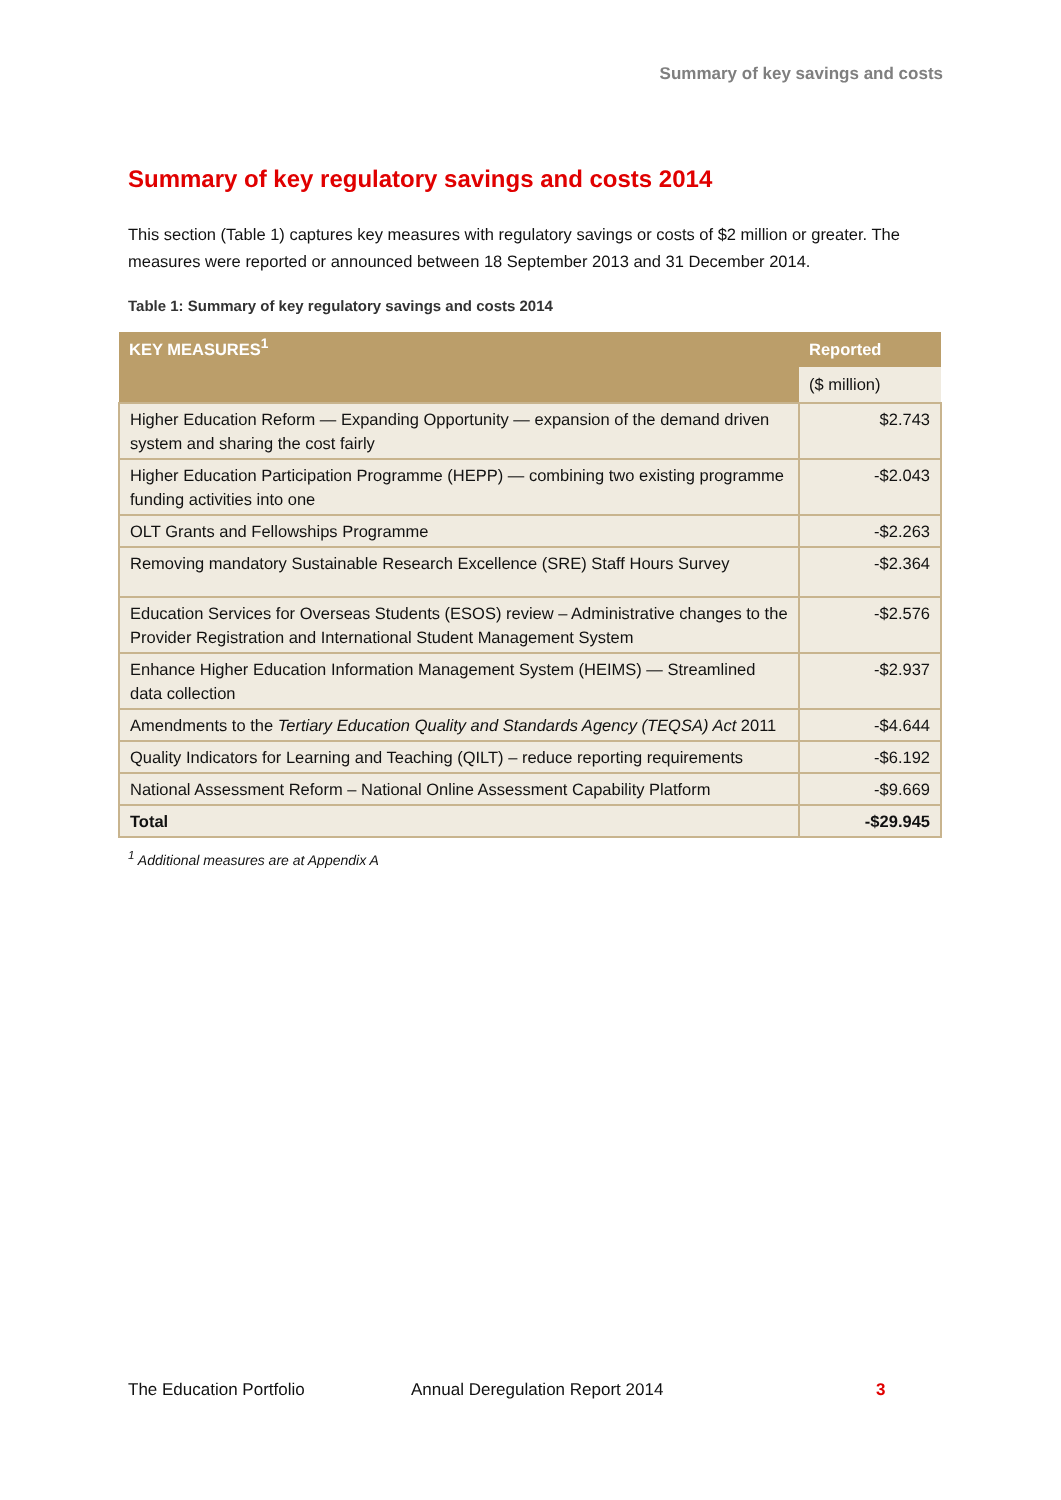Summary of key savings and costs
Summary of key regulatory savings and costs 2014
This section (Table 1) captures key measures with regulatory savings or costs of $2 million or greater. The measures were reported or announced between 18 September 2013 and 31 December 2014.
Table 1: Summary of key regulatory savings and costs 2014
| KEY MEASURES<sup>1</sup> | Reported |
| --- | --- |
| | ($ million) |
| Higher Education Reform — Expanding Opportunity — expansion of the demand driven system and sharing the cost fairly | $2.743 |
| Higher Education Participation Programme (HEPP) — combining two existing programme funding activities into one | -$2.043 |
| OLT Grants and Fellowships Programme | -$2.263 |
| Removing mandatory Sustainable Research Excellence (SRE) Staff Hours Survey | -$2.364 |
| Education Services for Overseas Students (ESOS) review – Administrative changes to the Provider Registration and International Student Management System | -$2.576 |
| Enhance Higher Education Information Management System (HEIMS) — Streamlined data collection | -$2.937 |
| Amendments to the Tertiary Education Quality and Standards Agency (TEQSA) Act 2011 | -$4.644 |
| Quality Indicators for Learning and Teaching (QILT) – reduce reporting requirements | -$6.192 |
| National Assessment Reform – National Online Assessment Capability Platform | -$9.669 |
| Total | -$29.945 |
<sup>1</sup> Additional measures are at Appendix A
The Education Portfolio Annual Deregulation Report 2014 3